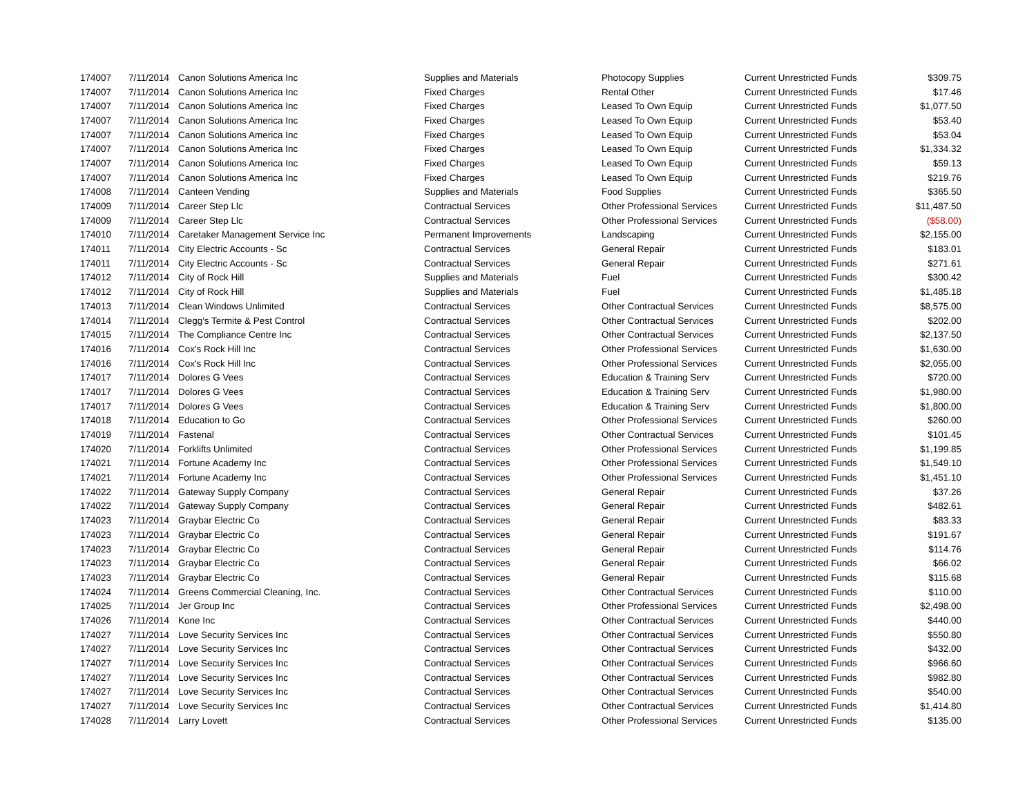| 174007 | 7/11/2014 | Canon Solutions America Inc | Supplies and Materials | Photocopy Supplies | Current Unrestricted Funds | $309.75 |
| 174007 | 7/11/2014 | Canon Solutions America Inc | Fixed Charges | Rental Other | Current Unrestricted Funds | $17.46 |
| 174007 | 7/11/2014 | Canon Solutions America Inc | Fixed Charges | Leased To Own Equip | Current Unrestricted Funds | $1,077.50 |
| 174007 | 7/11/2014 | Canon Solutions America Inc | Fixed Charges | Leased To Own Equip | Current Unrestricted Funds | $53.40 |
| 174007 | 7/11/2014 | Canon Solutions America Inc | Fixed Charges | Leased To Own Equip | Current Unrestricted Funds | $53.04 |
| 174007 | 7/11/2014 | Canon Solutions America Inc | Fixed Charges | Leased To Own Equip | Current Unrestricted Funds | $1,334.32 |
| 174007 | 7/11/2014 | Canon Solutions America Inc | Fixed Charges | Leased To Own Equip | Current Unrestricted Funds | $59.13 |
| 174007 | 7/11/2014 | Canon Solutions America Inc | Fixed Charges | Leased To Own Equip | Current Unrestricted Funds | $219.76 |
| 174008 | 7/11/2014 | Canteen Vending | Supplies and Materials | Food Supplies | Current Unrestricted Funds | $365.50 |
| 174009 | 7/11/2014 | Career Step Llc | Contractual Services | Other Professional Services | Current Unrestricted Funds | $11,487.50 |
| 174009 | 7/11/2014 | Career Step Llc | Contractual Services | Other Professional Services | Current Unrestricted Funds | ($58.00) |
| 174010 | 7/11/2014 | Caretaker Management Service Inc | Permanent Improvements | Landscaping | Current Unrestricted Funds | $2,155.00 |
| 174011 | 7/11/2014 | City Electric Accounts - Sc | Contractual Services | General Repair | Current Unrestricted Funds | $183.01 |
| 174011 | 7/11/2014 | City Electric Accounts - Sc | Contractual Services | General Repair | Current Unrestricted Funds | $271.61 |
| 174012 | 7/11/2014 | City of Rock Hill | Supplies and Materials | Fuel | Current Unrestricted Funds | $300.42 |
| 174012 | 7/11/2014 | City of Rock Hill | Supplies and Materials | Fuel | Current Unrestricted Funds | $1,485.18 |
| 174013 | 7/11/2014 | Clean Windows Unlimited | Contractual Services | Other Contractual Services | Current Unrestricted Funds | $8,575.00 |
| 174014 | 7/11/2014 | Clegg's Termite & Pest Control | Contractual Services | Other Contractual Services | Current Unrestricted Funds | $202.00 |
| 174015 | 7/11/2014 | The Compliance Centre Inc | Contractual Services | Other Contractual Services | Current Unrestricted Funds | $2,137.50 |
| 174016 | 7/11/2014 | Cox's Rock Hill Inc | Contractual Services | Other Professional Services | Current Unrestricted Funds | $1,630.00 |
| 174016 | 7/11/2014 | Cox's Rock Hill Inc | Contractual Services | Other Professional Services | Current Unrestricted Funds | $2,055.00 |
| 174017 | 7/11/2014 | Dolores G Vees | Contractual Services | Education & Training Serv | Current Unrestricted Funds | $720.00 |
| 174017 | 7/11/2014 | Dolores G Vees | Contractual Services | Education & Training Serv | Current Unrestricted Funds | $1,980.00 |
| 174017 | 7/11/2014 | Dolores G Vees | Contractual Services | Education & Training Serv | Current Unrestricted Funds | $1,800.00 |
| 174018 | 7/11/2014 | Education to Go | Contractual Services | Other Professional Services | Current Unrestricted Funds | $260.00 |
| 174019 | 7/11/2014 | Fastenal | Contractual Services | Other Contractual Services | Current Unrestricted Funds | $101.45 |
| 174020 | 7/11/2014 | Forklifts Unlimited | Contractual Services | Other Professional Services | Current Unrestricted Funds | $1,199.85 |
| 174021 | 7/11/2014 | Fortune Academy Inc | Contractual Services | Other Professional Services | Current Unrestricted Funds | $1,549.10 |
| 174021 | 7/11/2014 | Fortune Academy Inc | Contractual Services | Other Professional Services | Current Unrestricted Funds | $1,451.10 |
| 174022 | 7/11/2014 | Gateway Supply Company | Contractual Services | General Repair | Current Unrestricted Funds | $37.26 |
| 174022 | 7/11/2014 | Gateway Supply Company | Contractual Services | General Repair | Current Unrestricted Funds | $482.61 |
| 174023 | 7/11/2014 | Graybar Electric Co | Contractual Services | General Repair | Current Unrestricted Funds | $83.33 |
| 174023 | 7/11/2014 | Graybar Electric Co | Contractual Services | General Repair | Current Unrestricted Funds | $191.67 |
| 174023 | 7/11/2014 | Graybar Electric Co | Contractual Services | General Repair | Current Unrestricted Funds | $114.76 |
| 174023 | 7/11/2014 | Graybar Electric Co | Contractual Services | General Repair | Current Unrestricted Funds | $66.02 |
| 174023 | 7/11/2014 | Graybar Electric Co | Contractual Services | General Repair | Current Unrestricted Funds | $115.68 |
| 174024 | 7/11/2014 | Greens Commercial Cleaning, Inc. | Contractual Services | Other Contractual Services | Current Unrestricted Funds | $110.00 |
| 174025 | 7/11/2014 | Jer Group Inc | Contractual Services | Other Professional Services | Current Unrestricted Funds | $2,498.00 |
| 174026 | 7/11/2014 | Kone Inc | Contractual Services | Other Contractual Services | Current Unrestricted Funds | $440.00 |
| 174027 | 7/11/2014 | Love Security Services Inc | Contractual Services | Other Contractual Services | Current Unrestricted Funds | $550.80 |
| 174027 | 7/11/2014 | Love Security Services Inc | Contractual Services | Other Contractual Services | Current Unrestricted Funds | $432.00 |
| 174027 | 7/11/2014 | Love Security Services Inc | Contractual Services | Other Contractual Services | Current Unrestricted Funds | $966.60 |
| 174027 | 7/11/2014 | Love Security Services Inc | Contractual Services | Other Contractual Services | Current Unrestricted Funds | $982.80 |
| 174027 | 7/11/2014 | Love Security Services Inc | Contractual Services | Other Contractual Services | Current Unrestricted Funds | $540.00 |
| 174027 | 7/11/2014 | Love Security Services Inc | Contractual Services | Other Contractual Services | Current Unrestricted Funds | $1,414.80 |
| 174028 | 7/11/2014 | Larry Lovett | Contractual Services | Other Professional Services | Current Unrestricted Funds | $135.00 |